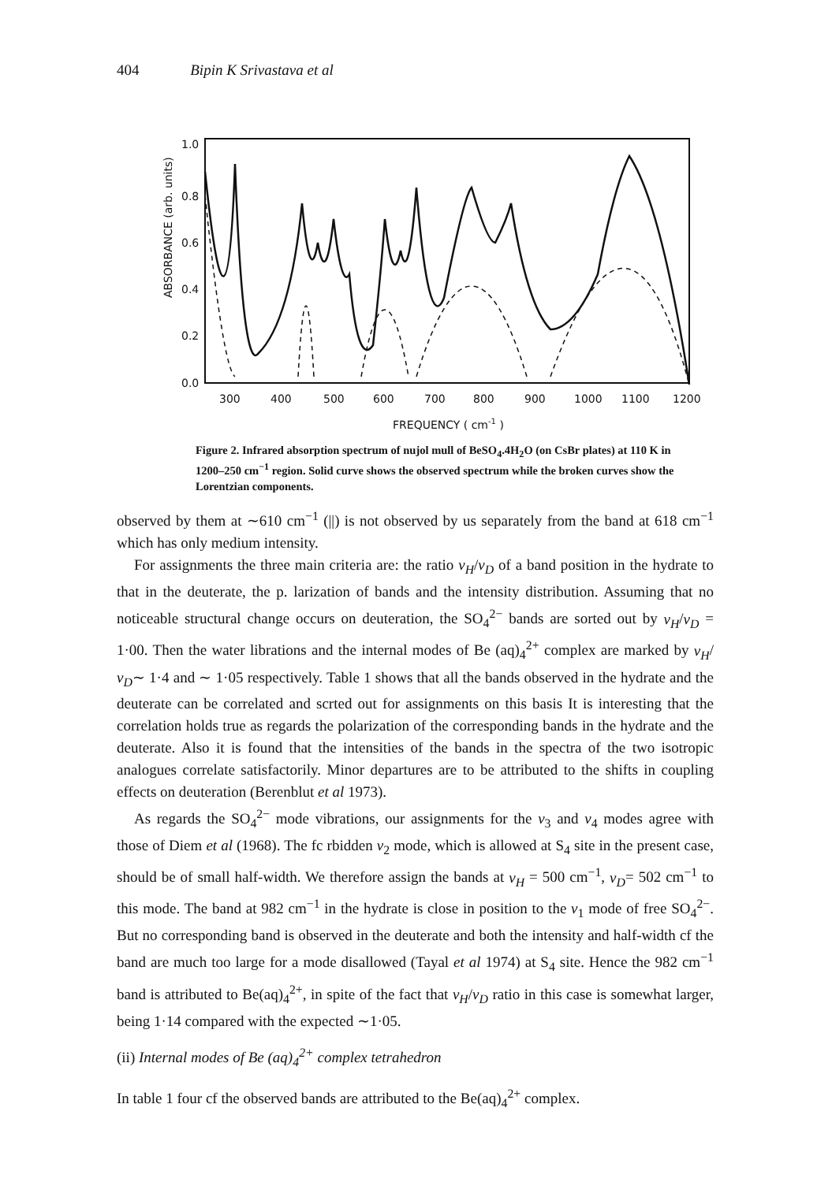404 Bipin K Srivastava et al
ABSORBANCE (arb. units)
1.0
0.8
0.6
0.4
0.2
0.0
300
400
500
600
700
800
900
1000
1100
1200
FREQUENCY ( cm-1 )
Figure 2. Infrared absorption spectrum of nujol mull of BeSO<sub>4</sub>.4H<sub>2</sub>O (on CsBr plates) at 110 K in 1200–250 cm<sup>−1</sup> region. Solid curve shows the observed spectrum while the broken curves show the Lorentzian components.
observed by them at ∼610 cm<sup>−1</sup> (||) is not observed by us separately from the band at 618 cm<sup>−1</sup> which has only medium intensity.
For assignments the three main criteria are: the ratio ν<sub>H</sub>/ν<sub>D</sub> of a band position in the hydrate to that in the deuterate, the p. larization of bands and the intensity distribution. Assuming that no noticeable structural change occurs on deuteration, the SO<sub>4</sub><sup>2−</sup> bands are sorted out by ν<sub>H</sub>/ν<sub>D</sub> = 1·00. Then the water librations and the internal modes of Be (aq)<sub>4</sub><sup>2+</sup> complex are marked by ν<sub>H</sub>/ν<sub>D</sub>∼ 1·4 and ∼ 1·05 respectively. Table 1 shows that all the bands observed in the hydrate and the deuterate can be correlated and scrted out for assignments on this basis It is interesting that the correlation holds true as regards the polarization of the corresponding bands in the hydrate and the deuterate. Also it is found that the intensities of the bands in the spectra of the two isotropic analogues correlate satisfactorily. Minor departures are to be attributed to the shifts in coupling effects on deuteration (Berenblut et al 1973).
As regards the SO<sub>4</sub><sup>2−</sup> mode vibrations, our assignments for the ν<sub>3</sub> and ν<sub>4</sub> modes agree with those of Diem et al (1968). The fc rbidden ν<sub>2</sub> mode, which is allowed at S<sub>4</sub> site in the present case, should be of small half-width. We therefore assign the bands at ν<sub>H</sub> = 500 cm<sup>−1</sup>, ν<sub>D</sub>= 502 cm<sup>−1</sup> to this mode. The band at 982 cm<sup>−1</sup> in the hydrate is close in position to the ν<sub>1</sub> mode of free SO<sub>4</sub><sup>2−</sup>. But no corresponding band is observed in the deuterate and both the intensity and half-width cf the band are much too large for a mode disallowed (Tayal et al 1974) at S<sub>4</sub> site. Hence the 982 cm<sup>−1</sup> band is attributed to Be(aq)<sub>4</sub><sup>2+</sup>, in spite of the fact that ν<sub>H</sub>/ν<sub>D</sub> ratio in this case is somewhat larger, being 1·14 compared with the expected ∼1·05.
(ii) Internal modes of Be (aq)<sub>4</sub><sup>2+</sup> complex tetrahedron
In table 1 four cf the observed bands are attributed to the Be(aq)<sub>4</sub><sup>2+</sup> complex.